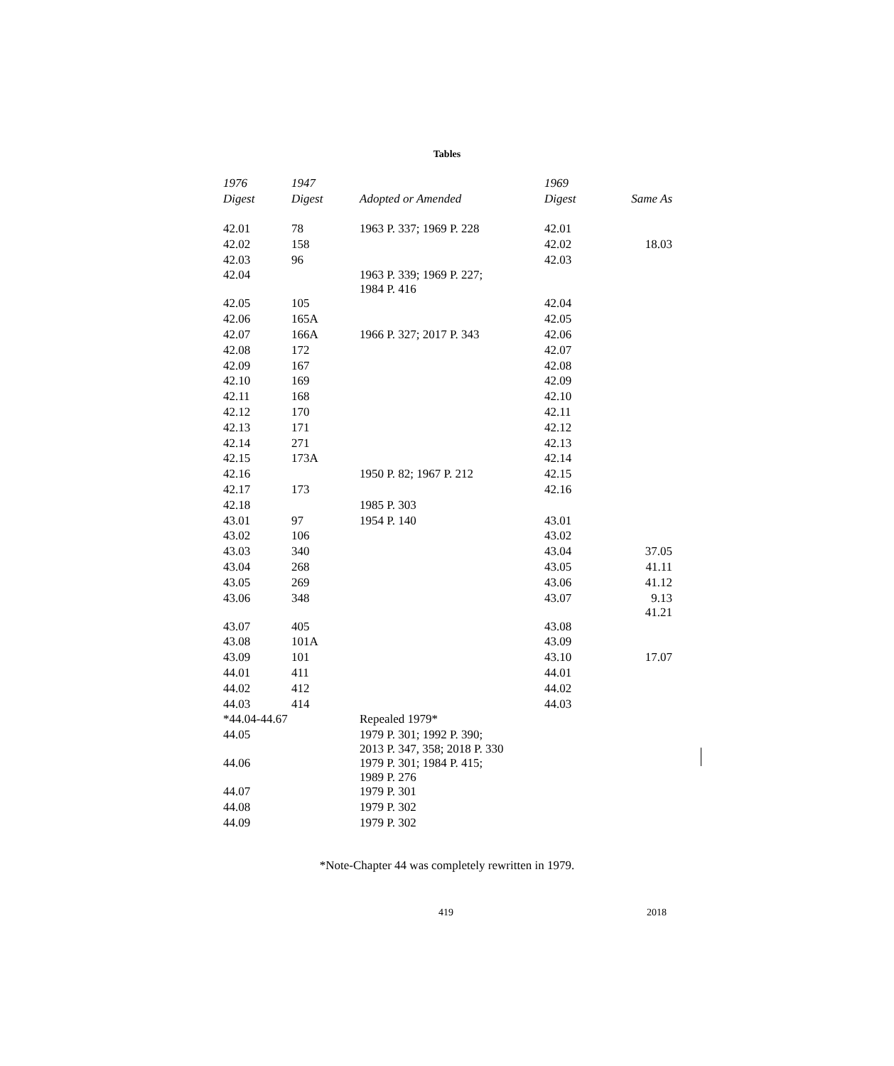Tables
| 1976 | 1947 | | 1969 | |
| --- | --- | --- | --- | --- |
| Digest | Digest | Adopted or Amended | Digest | Same As |
| 42.01 | 78 | 1963 P. 337; 1969 P. 228 | 42.01 | |
| 42.02 | 158 | | 42.02 | 18.03 |
| 42.03 | 96 | | 42.03 | |
| 42.04 | | 1963 P. 339; 1969 P. 227; 1984 P. 416 | | |
| 42.05 | 105 | | 42.04 | |
| 42.06 | 165A | | 42.05 | |
| 42.07 | 166A | 1966 P. 327; 2017 P. 343 | 42.06 | |
| 42.08 | 172 | | 42.07 | |
| 42.09 | 167 | | 42.08 | |
| 42.10 | 169 | | 42.09 | |
| 42.11 | 168 | | 42.10 | |
| 42.12 | 170 | | 42.11 | |
| 42.13 | 171 | | 42.12 | |
| 42.14 | 271 | | 42.13 | |
| 42.15 | 173A | | 42.14 | |
| 42.16 | | 1950 P. 82; 1967 P. 212 | 42.15 | |
| 42.17 | 173 | | 42.16 | |
| 42.18 | | 1985 P. 303 | | |
| 43.01 | 97 | 1954 P. 140 | 43.01 | |
| 43.02 | 106 | | 43.02 | |
| 43.03 | 340 | | 43.04 | 37.05 |
| 43.04 | 268 | | 43.05 | 41.11 |
| 43.05 | 269 | | 43.06 | 41.12 |
| 43.06 | 348 | | 43.07 | 9.13 41.21 |
| 43.07 | 405 | | 43.08 | |
| 43.08 | 101A | | 43.09 | |
| 43.09 | 101 | | 43.10 | 17.07 |
| 44.01 | 411 | | 44.01 | |
| 44.02 | 412 | | 44.02 | |
| 44.03 | 414 | | 44.03 | |
| *44.04-44.67 | | Repealed 1979* | | |
| 44.05 | | 1979 P. 301; 1992 P. 390; 2013 P. 347, 358; 2018 P. 330 | | |
| 44.06 | | 1979 P. 301; 1984 P. 415; 1989 P. 276 | | |
| 44.07 | | 1979 P. 301 | | |
| 44.08 | | 1979 P. 302 | | |
| 44.09 | | 1979 P. 302 | | |
*Note-Chapter 44 was completely rewritten in 1979.
419 2018